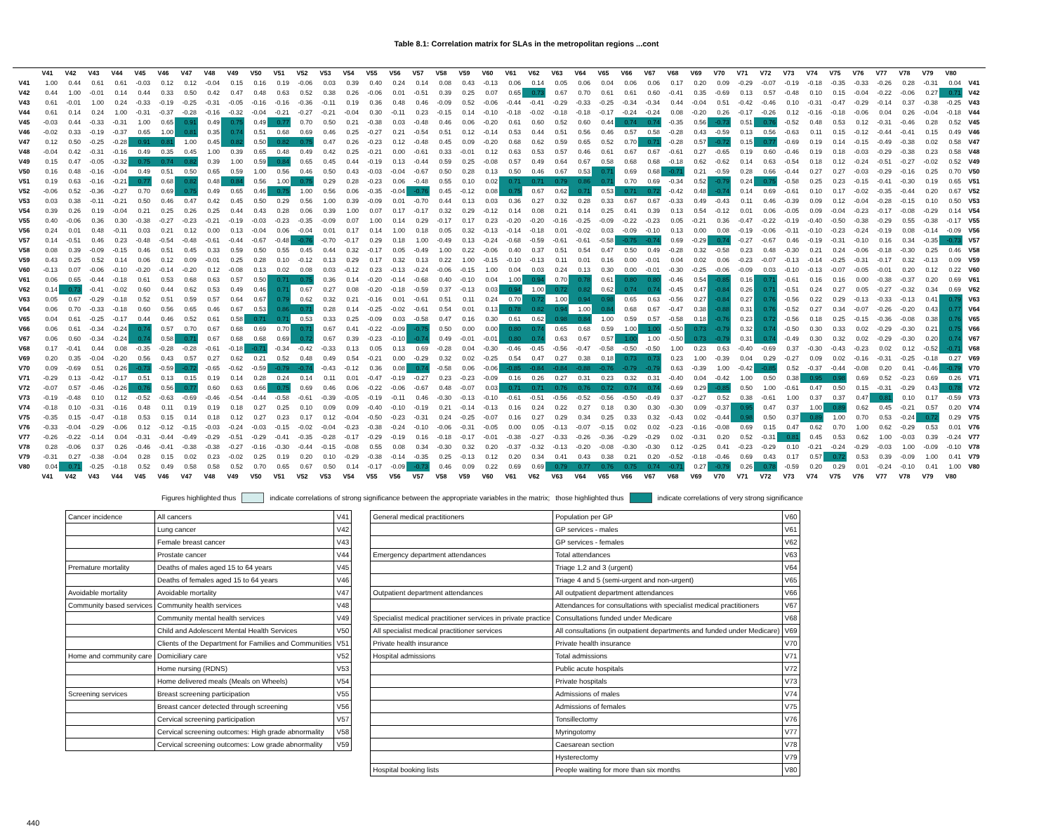Table 8.1: Correlation matrix for SLAs in the metropolitan regions ...cont
| | V41 | V42 | V43 | V44 | V45 | V46 | V47 | V48 | V49 | V50 | V51 | V52 | V53 | V54 | V55 | V56 | V57 | V58 | V59 | V60 | V61 | V62 | V63 | V64 | V65 | V66 | V67 | V68 | V69 | V70 | V71 | V72 | V73 | V74 | V75 | V76 | V77 | V78 | V79 | V80 | |
| --- | --- | --- | --- | --- | --- | --- | --- | --- | --- | --- | --- | --- | --- | --- | --- | --- | --- | --- | --- | --- | --- | --- | --- | --- | --- | --- | --- | --- | --- | --- | --- | --- | --- | --- | --- | --- | --- | --- | --- | --- | --- |
| V41 | 1.00 | 0.44 | 0.61 | 0.61 | -0.03 | 0.12 | 0.12 | -0.04 | 0.15 | 0.16 | 0.19 | -0.06 | 0.03 | 0.39 | 0.40 | 0.24 | 0.14 | 0.08 | 0.43 | -0.13 | 0.06 | 0.14 | 0.05 | 0.06 | 0.04 | 0.06 | 0.06 | 0.17 | 0.20 | 0.09 | -0.29 | -0.07 | -0.19 | -0.18 | -0.35 | -0.33 | -0.26 | 0.28 | -0.31 | 0.04 | V41 |
| V42 | 0.44 | 1.00 | -0.01 | 0.14 | 0.44 | 0.33 | 0.50 | 0.42 | 0.47 | 0.48 | 0.63 | 0.52 | 0.38 | 0.26 | -0.06 | 0.01 | -0.51 | 0.39 | 0.25 | 0.07 | 0.65 | 0.73 | 0.67 | 0.70 | 0.61 | 0.61 | 0.60 | -0.41 | 0.35 | -0.69 | 0.13 | 0.57 | -0.48 | 0.10 | 0.15 | -0.04 | -0.22 | -0.06 | 0.27 | 0.71 | V42 |
| V43 | 0.61 | -0.01 | 1.00 | 0.24 | -0.33 | -0.19 | -0.25 | -0.31 | -0.05 | -0.16 | -0.16 | -0.36 | -0.11 | 0.19 | 0.36 | 0.48 | 0.46 | -0.09 | 0.52 | -0.06 | -0.44 | -0.41 | -0.29 | -0.33 | -0.25 | -0.34 | -0.34 | 0.44 | -0.04 | 0.51 | -0.42 | -0.46 | 0.10 | -0.31 | -0.47 | -0.29 | -0.14 | 0.37 | -0.38 | -0.25 | V43 |
| V44 | 0.61 | 0.14 | 0.24 | 1.00 | -0.31 | -0.37 | -0.28 | -0.16 | -0.32 | -0.04 | -0.21 | -0.27 | -0.21 | -0.04 | 0.30 | -0.11 | 0.23 | -0.15 | 0.14 | -0.10 | -0.18 | -0.02 | -0.18 | -0.18 | -0.17 | -0.24 | -0.24 | 0.08 | -0.20 | 0.26 | -0.17 | -0.26 | 0.12 | -0.16 | -0.18 | -0.06 | 0.04 | 0.26 | -0.04 | -0.18 | V44 |
| V45 | -0.03 | 0.44 | -0.33 | -0.31 | 1.00 | 0.65 | 0.91 | 0.49 | 0.75 | 0.49 | 0.77 | 0.70 | 0.50 | 0.21 | -0.38 | 0.03 | -0.48 | 0.46 | 0.06 | -0.20 | 0.61 | 0.60 | 0.52 | 0.60 | 0.44 | 0.74 | 0.74 | -0.35 | 0.56 | -0.73 | 0.51 | 0.76 | -0.52 | 0.48 | 0.53 | 0.12 | -0.31 | -0.46 | 0.28 | 0.52 | V45 |
| V46 | -0.02 | 0.33 | -0.19 | -0.37 | 0.65 | 1.00 | 0.81 | 0.35 | 0.74 | 0.51 | 0.68 | 0.69 | 0.46 | 0.25 | -0.27 | 0.21 | -0.54 | 0.51 | 0.12 | -0.14 | 0.53 | 0.44 | 0.51 | 0.56 | 0.46 | 0.57 | 0.58 | -0.28 | 0.43 | -0.59 | 0.13 | 0.56 | -0.63 | 0.11 | 0.15 | -0.12 | -0.44 | -0.41 | 0.15 | 0.49 | V46 |
| V47 | 0.12 | 0.50 | -0.25 | -0.28 | 0.91 | 0.81 | 1.00 | 0.45 | 0.82 | 0.50 | 0.82 | 0.75 | 0.47 | 0.26 | -0.23 | 0.12 | -0.48 | 0.45 | 0.09 | -0.20 | 0.68 | 0.62 | 0.59 | 0.65 | 0.52 | 0.70 | 0.71 | -0.28 | 0.57 | -0.72 | 0.15 | 0.77 | -0.69 | 0.19 | 0.14 | -0.15 | -0.49 | -0.38 | 0.02 | 0.58 | V47 |
| V48 | -0.04 | 0.42 | -0.31 | -0.16 | 0.49 | 0.35 | 0.45 | 1.00 | 0.39 | 0.65 | 0.48 | 0.49 | 0.42 | 0.25 | -0.21 | 0.00 | -0.61 | 0.33 | -0.01 | 0.12 | 0.63 | 0.53 | 0.57 | 0.46 | 0.61 | 0.67 | 0.67 | -0.61 | 0.27 | -0.65 | 0.19 | 0.60 | -0.46 | 0.19 | 0.18 | -0.03 | -0.29 | -0.38 | 0.23 | 0.58 | V48 |
| V49 | 0.15 | 0.47 | -0.05 | -0.32 | 0.75 | 0.74 | 0.82 | 0.39 | 1.00 | 0.59 | 0.84 | 0.65 | 0.45 | 0.44 | -0.19 | 0.13 | -0.44 | 0.59 | 0.25 | -0.08 | 0.57 | 0.49 | 0.64 | 0.67 | 0.58 | 0.68 | 0.68 | -0.18 | 0.62 | -0.62 | 0.14 | 0.63 | -0.54 | 0.18 | 0.12 | -0.24 | -0.51 | -0.27 | -0.02 | 0.52 | V49 |
| V50 | 0.16 | 0.48 | -0.16 | -0.04 | 0.49 | 0.51 | 0.50 | 0.65 | 0.59 | 1.00 | 0.56 | 0.46 | 0.50 | 0.43 | -0.03 | -0.04 | -0.67 | 0.50 | 0.28 | 0.13 | 0.50 | 0.46 | 0.67 | 0.53 | 0.71 | 0.69 | 0.68 | -0.71 | 0.21 | -0.59 | 0.28 | 0.66 | -0.44 | 0.27 | 0.27 | -0.03 | -0.29 | -0.16 | 0.25 | 0.70 | V50 |
| V51 | 0.19 | 0.63 | -0.16 | -0.21 | 0.77 | 0.68 | 0.82 | 0.48 | 0.84 | 0.56 | 1.00 | 0.75 | 0.29 | 0.28 | -0.23 | 0.06 | -0.48 | 0.55 | 0.10 | 0.02 | 0.71 | 0.71 | 0.79 | 0.86 | 0.71 | 0.70 | 0.69 | -0.34 | 0.52 | -0.79 | 0.24 | 0.75 | -0.58 | 0.25 | 0.23 | -0.15 | -0.41 | -0.30 | 0.19 | 0.65 | V51 |
| V52 | -0.06 | 0.52 | -0.36 | -0.27 | 0.70 | 0.69 | 0.75 | 0.49 | 0.65 | 0.46 | 0.75 | 1.00 | 0.56 | 0.06 | -0.35 | -0.04 | -0.76 | 0.45 | -0.12 | 0.08 | 0.75 | 0.67 | 0.62 | 0.71 | 0.53 | 0.71 | 0.72 | -0.42 | 0.48 | -0.74 | 0.14 | 0.69 | -0.61 | 0.10 | 0.17 | -0.02 | -0.35 | -0.44 | 0.20 | 0.67 | V52 |
| V53 | 0.03 | 0.38 | -0.11 | -0.21 | 0.50 | 0.46 | 0.47 | 0.42 | 0.45 | 0.50 | 0.29 | 0.56 | 1.00 | 0.39 | -0.09 | 0.01 | -0.70 | 0.44 | 0.13 | 0.03 | 0.36 | 0.27 | 0.32 | 0.28 | 0.33 | 0.67 | 0.67 | -0.33 | 0.49 | -0.43 | 0.11 | 0.46 | -0.39 | 0.09 | 0.12 | -0.04 | -0.28 | -0.15 | 0.10 | 0.50 | V53 |
| V54 | 0.39 | 0.26 | 0.19 | -0.04 | 0.21 | 0.25 | 0.26 | 0.25 | 0.44 | 0.43 | 0.28 | 0.06 | 0.39 | 1.00 | 0.07 | 0.17 | -0.17 | 0.32 | 0.29 | -0.12 | 0.14 | 0.08 | 0.21 | 0.14 | 0.25 | 0.41 | 0.39 | 0.13 | 0.54 | -0.12 | 0.01 | 0.06 | -0.05 | 0.09 | -0.04 | -0.23 | -0.17 | -0.08 | -0.29 | 0.14 | V54 |
| V55 | 0.40 | -0.06 | 0.36 | 0.30 | -0.38 | -0.27 | -0.23 | -0.21 | -0.19 | -0.03 | -0.23 | -0.35 | -0.09 | 0.07 | 1.00 | 0.14 | 0.29 | -0.17 | 0.17 | 0.23 | -0.20 | -0.20 | -0.16 | -0.25 | -0.09 | -0.22 | -0.23 | 0.05 | -0.21 | 0.36 | -0.47 | -0.22 | -0.19 | -0.40 | -0.50 | -0.38 | -0.29 | 0.55 | -0.38 | -0.17 | V55 |
| V56 | 0.24 | 0.01 | 0.48 | -0.11 | 0.03 | 0.21 | 0.12 | 0.00 | 0.13 | -0.04 | 0.06 | -0.04 | 0.01 | 0.17 | 0.14 | 1.00 | 0.18 | 0.05 | 0.32 | -0.13 | -0.14 | -0.18 | 0.01 | -0.02 | 0.03 | -0.09 | -0.10 | 0.13 | 0.00 | 0.08 | -0.19 | -0.06 | -0.11 | -0.10 | -0.23 | -0.24 | -0.19 | 0.08 | -0.14 | -0.09 | V56 |
| V57 | 0.14 | -0.51 | 0.46 | 0.23 | -0.48 | -0.54 | -0.48 | -0.61 | -0.44 | -0.67 | -0.48 | -0.76 | -0.70 | -0.17 | 0.29 | 0.18 | 1.00 | -0.49 | 0.13 | -0.24 | -0.68 | -0.59 | -0.61 | -0.61 | -0.58 | -0.75 | -0.74 | 0.69 | -0.29 | 0.74 | -0.27 | -0.67 | 0.46 | -0.19 | -0.31 | -0.10 | 0.16 | 0.34 | -0.35 | -0.73 | V57 |
| V58 | 0.08 | 0.39 | -0.09 | -0.15 | 0.46 | 0.51 | 0.45 | 0.33 | 0.59 | 0.50 | 0.55 | 0.45 | 0.44 | 0.32 | -0.17 | 0.05 | -0.49 | 1.00 | 0.22 | -0.06 | 0.40 | 0.37 | 0.51 | 0.54 | 0.47 | 0.50 | 0.49 | -0.28 | 0.32 | -0.58 | 0.23 | 0.48 | -0.30 | 0.21 | 0.24 | -0.06 | -0.18 | -0.30 | 0.25 | 0.46 | V58 |
| V59 | 0.43 | 0.25 | 0.52 | 0.14 | 0.06 | 0.12 | 0.09 | -0.01 | 0.25 | 0.28 | 0.10 | -0.12 | 0.13 | 0.29 | 0.17 | 0.32 | 0.13 | 0.22 | 1.00 | -0.15 | -0.10 | -0.13 | 0.11 | 0.01 | 0.16 | 0.00 | -0.01 | 0.04 | 0.02 | 0.06 | -0.23 | -0.07 | -0.13 | -0.14 | -0.25 | -0.31 | -0.17 | 0.32 | -0.13 | 0.09 | V59 |
| V60 | -0.13 | 0.07 | -0.06 | -0.10 | -0.20 | -0.14 | -0.20 | 0.12 | -0.08 | 0.13 | 0.02 | 0.08 | 0.03 | -0.12 | 0.23 | -0.13 | -0.24 | -0.06 | -0.15 | 1.00 | 0.04 | 0.03 | 0.24 | 0.13 | 0.30 | 0.00 | -0.01 | -0.30 | -0.25 | -0.06 | -0.09 | 0.03 | -0.10 | -0.13 | -0.07 | -0.05 | -0.01 | 0.20 | 0.12 | 0.22 | V60 |
| V61 | 0.06 | 0.65 | -0.44 | -0.18 | 0.61 | 0.53 | 0.68 | 0.63 | 0.57 | 0.50 | 0.71 | 0.75 | 0.36 | 0.14 | -0.20 | -0.14 | -0.68 | 0.40 | -0.10 | 0.04 | 1.00 | 0.94 | 0.70 | 0.78 | 0.61 | 0.80 | 0.80 | -0.46 | 0.54 | -0.85 | 0.16 | 0.71 | -0.61 | 0.16 | 0.16 | 0.00 | -0.38 | -0.37 | 0.20 | 0.69 | V61 |
| V62 | 0.14 | 0.73 | -0.41 | -0.02 | 0.60 | 0.44 | 0.62 | 0.53 | 0.49 | 0.46 | 0.71 | 0.67 | 0.27 | 0.08 | -0.20 | -0.18 | -0.59 | 0.37 | -0.13 | 0.03 | 0.94 | 1.00 | 0.72 | 0.82 | 0.62 | 0.74 | 0.74 | -0.45 | 0.47 | -0.84 | 0.26 | 0.71 | -0.51 | 0.24 | 0.27 | 0.05 | -0.27 | -0.32 | 0.34 | 0.69 | V62 |
| V63 | 0.05 | 0.67 | -0.29 | -0.18 | 0.52 | 0.51 | 0.59 | 0.57 | 0.64 | 0.67 | 0.79 | 0.62 | 0.32 | 0.21 | -0.16 | 0.01 | -0.61 | 0.51 | 0.11 | 0.24 | 0.70 | 0.72 | 1.00 | 0.94 | 0.98 | 0.65 | 0.63 | -0.56 | 0.27 | -0.84 | 0.27 | 0.76 | -0.56 | 0.22 | 0.29 | -0.13 | -0.33 | -0.13 | 0.41 | 0.79 | V63 |
| V64 | 0.06 | 0.70 | -0.33 | -0.18 | 0.60 | 0.56 | 0.65 | 0.46 | 0.67 | 0.53 | 0.86 | 0.71 | 0.28 | 0.14 | -0.25 | -0.02 | -0.61 | 0.54 | 0.01 | 0.13 | 0.78 | 0.82 | 0.94 | 1.00 | 0.84 | 0.68 | 0.67 | -0.47 | 0.38 | -0.88 | 0.31 | 0.76 | -0.52 | 0.27 | 0.34 | -0.07 | -0.26 | -0.20 | 0.43 | 0.77 | V64 |
| V65 | 0.04 | 0.61 | -0.25 | -0.17 | 0.44 | 0.46 | 0.52 | 0.61 | 0.58 | 0.71 | 0.71 | 0.53 | 0.33 | 0.25 | -0.09 | 0.03 | -0.58 | 0.47 | 0.16 | 0.30 | 0.61 | 0.62 | 0.98 | 0.84 | 1.00 | 0.59 | 0.57 | -0.58 | 0.18 | -0.76 | 0.23 | 0.72 | -0.56 | 0.18 | 0.25 | -0.15 | -0.36 | -0.08 | 0.38 | 0.76 | V65 |
| V66 | 0.06 | 0.61 | -0.34 | -0.24 | 0.74 | 0.57 | 0.70 | 0.67 | 0.68 | 0.69 | 0.70 | 0.71 | 0.67 | 0.41 | -0.22 | -0.09 | -0.75 | 0.50 | 0.00 | 0.00 | 0.80 | 0.74 | 0.65 | 0.68 | 0.59 | 1.00 | 1.00 | -0.50 | 0.73 | -0.79 | 0.32 | 0.74 | -0.50 | 0.30 | 0.33 | 0.02 | -0.29 | -0.30 | 0.21 | 0.75 | V66 |
| V67 | 0.06 | 0.60 | -0.34 | -0.24 | 0.74 | 0.58 | 0.71 | 0.67 | 0.68 | 0.68 | 0.69 | 0.72 | 0.67 | 0.39 | -0.23 | -0.10 | -0.74 | 0.49 | -0.01 | -0.01 | 0.80 | 0.74 | 0.63 | 0.67 | 0.57 | 1.00 | 1.00 | -0.50 | 0.73 | -0.79 | 0.31 | 0.74 | -0.49 | 0.30 | 0.32 | 0.02 | -0.29 | -0.30 | 0.20 | 0.74 | V67 |
| V68 | 0.17 | -0.41 | 0.44 | 0.08 | -0.35 | -0.28 | -0.28 | -0.61 | -0.18 | -0.71 | -0.34 | -0.42 | -0.33 | 0.13 | 0.05 | 0.13 | 0.69 | -0.28 | 0.04 | -0.30 | -0.46 | -0.45 | -0.56 | -0.47 | -0.58 | -0.50 | -0.50 | 1.00 | 0.23 | 0.63 | -0.40 | -0.69 | 0.37 | -0.30 | -0.43 | -0.23 | 0.02 | 0.12 | -0.52 | -0.71 | V68 |
| V69 | 0.20 | 0.35 | -0.04 | -0.20 | 0.56 | 0.43 | 0.57 | 0.27 | 0.62 | 0.21 | 0.52 | 0.48 | 0.49 | 0.54 | -0.21 | 0.00 | -0.29 | 0.32 | 0.02 | -0.25 | 0.54 | 0.47 | 0.27 | 0.38 | 0.18 | 0.73 | 0.73 | 0.23 | 1.00 | -0.39 | 0.04 | 0.29 | -0.27 | 0.09 | 0.02 | -0.16 | -0.31 | -0.25 | -0.18 | 0.27 | V69 |
| V70 | 0.09 | -0.69 | 0.51 | 0.26 | -0.73 | -0.59 | -0.72 | -0.65 | -0.62 | -0.59 | -0.79 | -0.74 | -0.43 | -0.12 | 0.36 | 0.08 | 0.74 | -0.58 | 0.06 | -0.06 | -0.85 | -0.84 | -0.84 | -0.88 | -0.76 | -0.79 | -0.79 | 0.63 | -0.39 | 1.00 | -0.42 | -0.85 | 0.52 | -0.37 | -0.44 | -0.08 | 0.20 | 0.41 | -0.46 | -0.79 | V70 |
| V71 | -0.29 | 0.13 | -0.42 | -0.17 | 0.51 | 0.13 | 0.15 | 0.19 | 0.14 | 0.28 | 0.24 | 0.14 | 0.11 | 0.01 | -0.47 | -0.19 | -0.27 | 0.23 | -0.23 | -0.09 | 0.16 | 0.26 | 0.27 | 0.31 | 0.23 | 0.32 | 0.31 | -0.40 | 0.04 | -0.42 | 1.00 | 0.50 | 0.38 | 0.95 | 0.98 | 0.69 | 0.52 | -0.23 | 0.69 | 0.26 | V71 |
| V72 | -0.07 | 0.57 | -0.46 | -0.26 | 0.76 | 0.56 | 0.77 | 0.60 | 0.63 | 0.66 | 0.75 | 0.69 | 0.46 | 0.06 | -0.22 | -0.06 | -0.67 | 0.48 | -0.07 | 0.03 | 0.71 | 0.71 | 0.76 | 0.76 | 0.72 | 0.74 | 0.74 | -0.69 | 0.29 | -0.85 | 0.50 | 1.00 | -0.61 | 0.47 | 0.50 | 0.15 | -0.31 | -0.29 | 0.43 | 0.78 | V72 |
| V73 | -0.19 | -0.48 | 0.10 | 0.12 | -0.52 | -0.63 | -0.69 | -0.46 | -0.54 | -0.44 | -0.58 | -0.61 | -0.39 | -0.05 | -0.19 | -0.11 | 0.46 | -0.30 | -0.13 | -0.10 | -0.61 | -0.51 | -0.56 | -0.52 | -0.56 | -0.50 | -0.49 | 0.37 | -0.27 | 0.52 | 0.38 | -0.61 | 1.00 | 0.37 | 0.37 | 0.47 | 0.81 | 0.10 | 0.17 | -0.59 | V73 |
| V74 | -0.18 | 0.10 | -0.31 | -0.16 | 0.48 | 0.11 | 0.19 | 0.19 | 0.18 | 0.27 | 0.25 | 0.10 | 0.09 | 0.09 | -0.40 | -0.10 | -0.19 | 0.21 | -0.14 | -0.13 | 0.16 | 0.24 | 0.22 | 0.27 | 0.18 | 0.30 | 0.30 | -0.30 | 0.09 | -0.37 | 0.95 | 0.47 | 0.37 | 1.00 | 0.89 | 0.62 | 0.45 | -0.21 | 0.57 | 0.20 | V74 |
| V75 | -0.35 | 0.15 | -0.47 | -0.18 | 0.53 | 0.15 | 0.14 | 0.18 | 0.12 | 0.27 | 0.23 | 0.17 | 0.12 | -0.04 | -0.50 | -0.23 | -0.31 | 0.24 | -0.25 | -0.07 | 0.16 | 0.27 | 0.29 | 0.34 | 0.25 | 0.33 | 0.32 | -0.43 | 0.02 | -0.44 | 0.98 | 0.50 | 0.37 | 0.89 | 1.00 | 0.70 | 0.53 | -0.24 | 0.72 | 0.29 | V75 |
| V76 | -0.33 | -0.04 | -0.29 | -0.06 | 0.12 | -0.12 | -0.15 | -0.03 | -0.24 | -0.03 | -0.15 | -0.02 | -0.04 | -0.23 | -0.38 | -0.24 | -0.10 | -0.06 | -0.31 | -0.05 | 0.00 | 0.05 | -0.13 | -0.07 | -0.15 | 0.02 | 0.02 | -0.23 | -0.16 | -0.08 | 0.69 | 0.15 | 0.47 | 0.62 | 0.70 | 1.00 | 0.62 | -0.29 | 0.53 | 0.01 | V76 |
| V77 | -0.26 | -0.22 | -0.14 | 0.04 | -0.31 | -0.44 | -0.49 | -0.29 | -0.51 | -0.29 | -0.41 | -0.35 | -0.28 | -0.17 | -0.29 | -0.19 | 0.16 | -0.18 | -0.17 | -0.01 | -0.38 | -0.27 | -0.33 | -0.26 | -0.36 | -0.29 | -0.29 | 0.02 | -0.31 | 0.20 | 0.52 | -0.31 | 0.81 | 0.45 | 0.53 | 0.62 | 1.00 | -0.03 | 0.39 | -0.24 | V77 |
| V78 | 0.28 | -0.06 | 0.37 | 0.26 | -0.46 | -0.41 | -0.38 | -0.38 | -0.27 | -0.16 | -0.30 | -0.44 | -0.15 | -0.08 | 0.55 | 0.08 | 0.34 | -0.30 | 0.32 | 0.20 | -0.37 | -0.32 | -0.13 | -0.20 | -0.08 | -0.30 | -0.30 | 0.12 | -0.25 | 0.41 | -0.23 | -0.29 | 0.10 | -0.21 | -0.24 | -0.29 | -0.03 | 1.00 | -0.09 | -0.10 | V78 |
| V79 | -0.31 | 0.27 | -0.38 | -0.04 | 0.28 | 0.15 | 0.02 | 0.23 | -0.02 | 0.25 | 0.19 | 0.20 | 0.10 | -0.29 | -0.38 | -0.14 | -0.35 | 0.25 | -0.13 | 0.12 | 0.20 | 0.34 | 0.41 | 0.43 | 0.38 | 0.21 | 0.20 | -0.52 | -0.18 | -0.46 | 0.69 | 0.43 | 0.17 | 0.57 | 0.72 | 0.53 | 0.39 | -0.09 | 1.00 | 0.41 | V79 |
| V80 | 0.04 | 0.71 | -0.25 | -0.18 | 0.52 | 0.49 | 0.58 | 0.58 | 0.52 | 0.70 | 0.65 | 0.67 | 0.50 | 0.14 | -0.17 | -0.09 | -0.73 | 0.46 | 0.09 | 0.22 | 0.69 | 0.69 | 0.79 | 0.77 | 0.76 | 0.75 | 0.74 | -0.71 | 0.27 | -0.79 | 0.26 | 0.78 | -0.59 | 0.20 | 0.29 | 0.01 | -0.24 | -0.10 | 0.41 | 1.00 | V80 |
| | V41 | V42 | V43 | V44 | V45 | V46 | V47 | V48 | V49 | V50 | V51 | V52 | V53 | V54 | V55 | V56 | V57 | V58 | V59 | V60 | V61 | V62 | V63 | V64 | V65 | V66 | V67 | V68 | V69 | V70 | V71 | V72 | V73 | V74 | V75 | V76 | V77 | V78 | V79 | V80 | |
Figures highlighted thus indicate correlations of strong significance between the appropriate variables in the matrix; those highlighted thus indicate correlations of very strong significance
| Cancer incidence | All cancers | V41 |
| | Lung cancer | V42 |
| | Female breast cancer | V43 |
| | Prostate cancer | V44 |
| Premature mortality | Deaths of males aged 15 to 64 years | V45 |
| | Deaths of females aged 15 to 64 years | V46 |
| Avoidable mortality | Avoidable mortality | V47 |
| Community based services | Community health services | V48 |
| | Community mental health services | V49 |
| | Child and Adolescent Mental Health Services | V50 |
| | Clients of the Department for Families and Communities | V51 |
| Home and community care | Domiciliary care | V52 |
| | Home nursing (RDNS) | V53 |
| | Home delivered meals (Meals on Wheels) | V54 |
| Screening services | Breast screening participation | V55 |
| | Breast cancer detected through screening | V56 |
| | Cervical screening participation | V57 |
| | Cervical screening outcomes: High grade abnormality | V58 |
| | Cervical screening outcomes: Low grade abnormality | V59 |
| General medical practitioners | Population per GP | V60 |
| | GP services - males | V61 |
| | GP services - females | V62 |
| Emergency department attendances | Total attendances | V63 |
| | Triage 1,2 and 3 (urgent) | V64 |
| | Triage 4 and 5 (semi-urgent and non-urgent) | V65 |
| Outpatient department attendances | All outpatient department attendances | V66 |
| | Attendances for consultations with specialist medical practitioners | V67 |
| Specialist medical practitioner services in private practice | Consultations funded under Medicare | V68 |
| All specialist medical practitioner services | All consultations (in outpatient departments and funded under Medicare) | V69 |
| Private health insurance | Private health insurance | V70 |
| Hospital admissions | Total admissions | V71 |
| | Public acute hospitals | V72 |
| | Private hospitals | V73 |
| | Admissions of males | V74 |
| | Admissions of females | V75 |
| | Tonsillectomy | V76 |
| | Myringotomy | V77 |
| | Caesarean section | V78 |
| | Hysterectomy | V79 |
| Hospital booking lists | People waiting for more than six months | V80 |
440